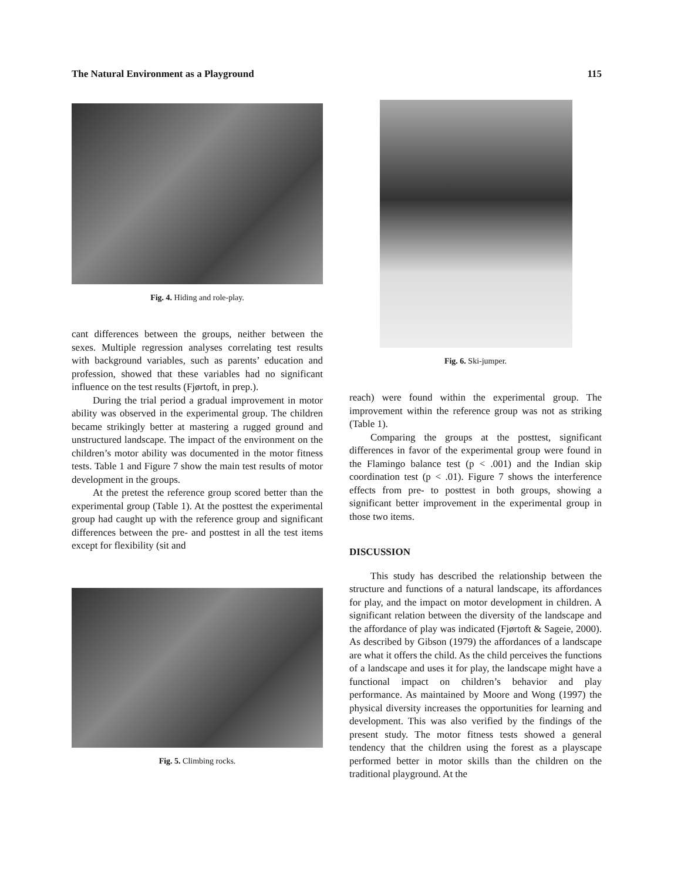The Natural Environment as a Playground 115
Fig. 4. Hiding and role-play.
cant differences between the groups, neither between the sexes. Multiple regression analyses correlating test results with background variables, such as parents’ education and profession, showed that these variables had no significant influence on the test results (Fjørtoft, in prep.).
During the trial period a gradual improvement in motor ability was observed in the experimental group. The children became strikingly better at mastering a rugged ground and unstructured landscape. The impact of the environment on the children’s motor ability was documented in the motor fitness tests. Table 1 and Figure 7 show the main test results of motor development in the groups.
At the pretest the reference group scored better than the experimental group (Table 1). At the posttest the experimental group had caught up with the reference group and significant differences between the pre- and posttest in all the test items except for flexibility (sit and
Fig. 5. Climbing rocks.
Fig. 6. Ski-jumper.
reach) were found within the experimental group. The improvement within the reference group was not as striking (Table 1).
Comparing the groups at the posttest, significant differences in favor of the experimental group were found in the Flamingo balance test (p < .001) and the Indian skip coordination test (p < .01). Figure 7 shows the interference effects from pre- to posttest in both groups, showing a significant better improvement in the experimental group in those two items.
DISCUSSION
This study has described the relationship between the structure and functions of a natural landscape, its affordances for play, and the impact on motor development in children. A significant relation between the diversity of the landscape and the affordance of play was indicated (Fjørtoft & Sageie, 2000). As described by Gibson (1979) the affordances of a landscape are what it offers the child. As the child perceives the functions of a landscape and uses it for play, the landscape might have a functional impact on children’s behavior and play performance. As maintained by Moore and Wong (1997) the physical diversity increases the opportunities for learning and development. This was also verified by the findings of the present study. The motor fitness tests showed a general tendency that the children using the forest as a playscape performed better in motor skills than the children on the traditional playground. At the